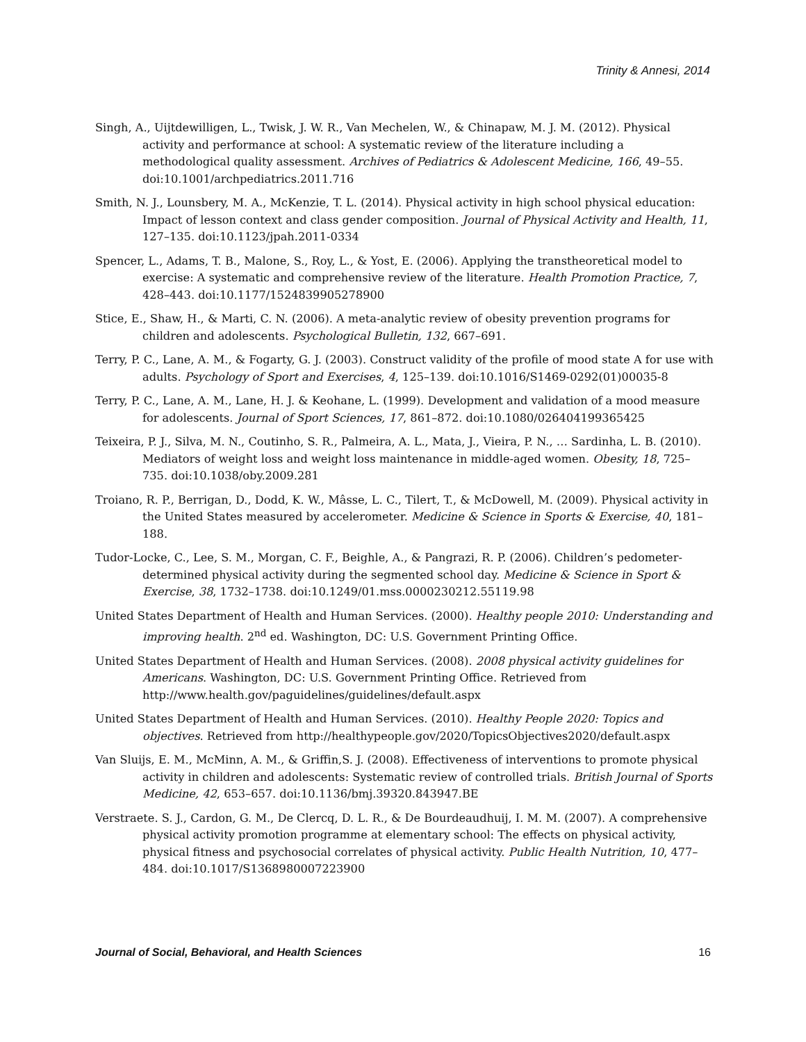Trinity & Annesi, 2014
Singh, A., Uijtdewilligen, L., Twisk, J. W. R., Van Mechelen, W., & Chinapaw, M. J. M. (2012). Physical activity and performance at school: A systematic review of the literature including a methodological quality assessment. Archives of Pediatrics & Adolescent Medicine, 166, 49–55. doi:10.1001/archpediatrics.2011.716
Smith, N. J., Lounsbery, M. A., McKenzie, T. L. (2014). Physical activity in high school physical education: Impact of lesson context and class gender composition. Journal of Physical Activity and Health, 11, 127–135. doi:10.1123/jpah.2011-0334
Spencer, L., Adams, T. B., Malone, S., Roy, L., & Yost, E. (2006). Applying the transtheoretical model to exercise: A systematic and comprehensive review of the literature. Health Promotion Practice, 7, 428–443. doi:10.1177/1524839905278900
Stice, E., Shaw, H., & Marti, C. N. (2006). A meta-analytic review of obesity prevention programs for children and adolescents. Psychological Bulletin, 132, 667–691.
Terry, P. C., Lane, A. M., & Fogarty, G. J. (2003). Construct validity of the profile of mood state A for use with adults. Psychology of Sport and Exercises, 4, 125–139. doi:10.1016/S1469-0292(01)00035-8
Terry, P. C., Lane, A. M., Lane, H. J. & Keohane, L. (1999). Development and validation of a mood measure for adolescents. Journal of Sport Sciences, 17, 861–872. doi:10.1080/026404199365425
Teixeira, P. J., Silva, M. N., Coutinho, S. R., Palmeira, A. L., Mata, J., Vieira, P. N., … Sardinha, L. B. (2010). Mediators of weight loss and weight loss maintenance in middle-aged women. Obesity, 18, 725–735. doi:10.1038/oby.2009.281
Troiano, R. P., Berrigan, D., Dodd, K. W., Mâsse, L. C., Tilert, T., & McDowell, M. (2009). Physical activity in the United States measured by accelerometer. Medicine & Science in Sports & Exercise, 40, 181–188.
Tudor-Locke, C., Lee, S. M., Morgan, C. F., Beighle, A., & Pangrazi, R. P. (2006). Children’s pedometer-determined physical activity during the segmented school day. Medicine & Science in Sport & Exercise, 38, 1732–1738. doi:10.1249/01.mss.0000230212.55119.98
United States Department of Health and Human Services. (2000). Healthy people 2010: Understanding and improving health. 2<sup>nd</sup> ed. Washington, DC: U.S. Government Printing Office.
United States Department of Health and Human Services. (2008). 2008 physical activity guidelines for Americans. Washington, DC: U.S. Government Printing Office. Retrieved from http://www.health.gov/paguidelines/guidelines/default.aspx
United States Department of Health and Human Services. (2010). Healthy People 2020: Topics and objectives. Retrieved from http://healthypeople.gov/2020/TopicsObjectives2020/default.aspx
Van Sluijs, E. M., McMinn, A. M., & Griffin,S. J. (2008). Effectiveness of interventions to promote physical activity in children and adolescents: Systematic review of controlled trials. British Journal of Sports Medicine, 42, 653–657. doi:10.1136/bmj.39320.843947.BE
Verstraete. S. J., Cardon, G. M., De Clercq, D. L. R., & De Bourdeaudhuij, I. M. M. (2007). A comprehensive physical activity promotion programme at elementary school: The effects on physical activity, physical fitness and psychosocial correlates of physical activity. Public Health Nutrition, 10, 477–484. doi:10.1017/S1368980007223900
Journal of Social, Behavioral, and Health Sciences 16